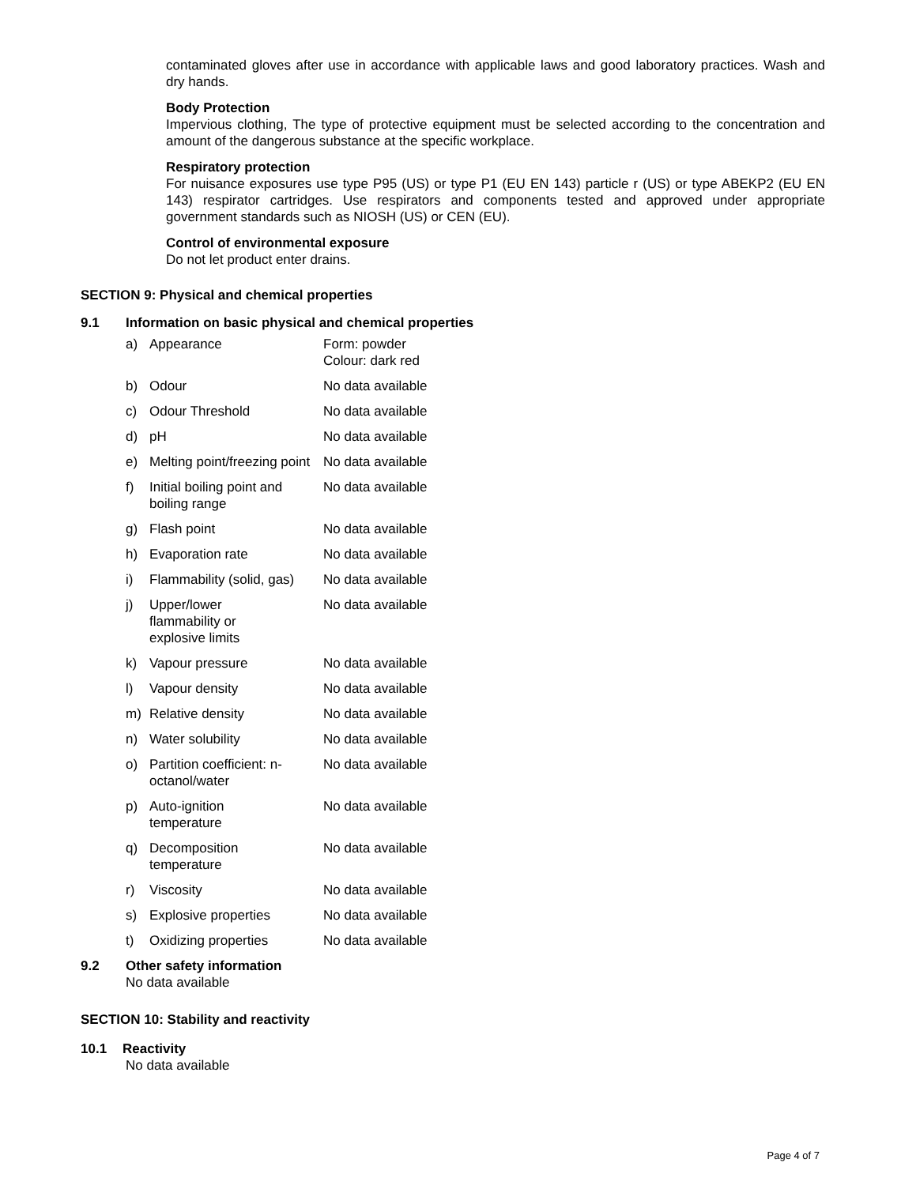contaminated gloves after use in accordance with applicable laws and good laboratory practices. Wash and dry hands.
Body Protection
Impervious clothing, The type of protective equipment must be selected according to the concentration and amount of the dangerous substance at the specific workplace.
Respiratory protection
For nuisance exposures use type P95 (US) or type P1 (EU EN 143) particle r (US) or type ABEKP2 (EU EN 143) respirator cartridges. Use respirators and components tested and approved under appropriate government standards such as NIOSH (US) or CEN (EU).
Control of environmental exposure
Do not let product enter drains.
SECTION 9: Physical and chemical properties
9.1 Information on basic physical and chemical properties
| a) | Appearance | Form: powder Colour: dark red |
| b) | Odour | No data available |
| c) | Odour Threshold | No data available |
| d) | pH | No data available |
| e) | Melting point/freezing point | No data available |
| f) | Initial boiling point and boiling range | No data available |
| g) | Flash point | No data available |
| h) | Evaporation rate | No data available |
| i) | Flammability (solid, gas) | No data available |
| j) | Upper/lower flammability or explosive limits | No data available |
| k) | Vapour pressure | No data available |
| l) | Vapour density | No data available |
| m) | Relative density | No data available |
| n) | Water solubility | No data available |
| o) | Partition coefficient: n-octanol/water | No data available |
| p) | Auto-ignition temperature | No data available |
| q) | Decomposition temperature | No data available |
| r) | Viscosity | No data available |
| s) | Explosive properties | No data available |
| t) | Oxidizing properties | No data available |
9.2 Other safety information
No data available
SECTION 10: Stability and reactivity
10.1 Reactivity
No data available
Page 4 of 7